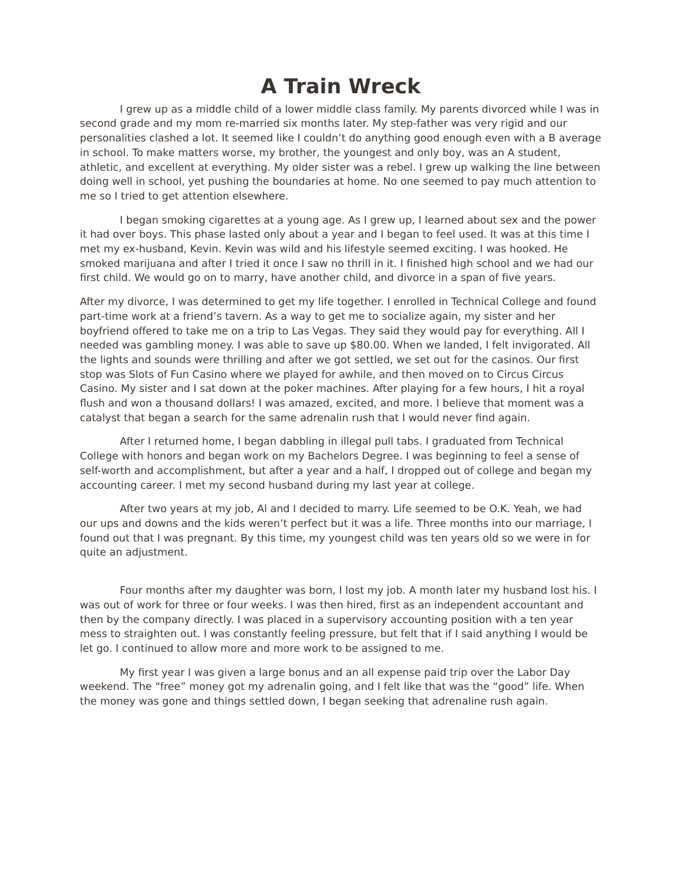A Train Wreck
I grew up as a middle child of a lower middle class family. My parents divorced while I was in second grade and my mom re-married six months later. My step-father was very rigid and our personalities clashed a lot. It seemed like I couldn’t do anything good enough even with a B average in school. To make matters worse, my brother, the youngest and only boy, was an A student, athletic, and excellent at everything. My older sister was a rebel. I grew up walking the line between doing well in school, yet pushing the boundaries at home. No one seemed to pay much attention to me so I tried to get attention elsewhere.
I began smoking cigarettes at a young age. As I grew up, I learned about sex and the power it had over boys. This phase lasted only about a year and I began to feel used. It was at this time I met my ex-husband, Kevin. Kevin was wild and his lifestyle seemed exciting. I was hooked. He smoked marijuana and after I tried it once I saw no thrill in it. I finished high school and we had our first child. We would go on to marry, have another child, and divorce in a span of five years.
After my divorce, I was determined to get my life together. I enrolled in Technical College and found part-time work at a friend’s tavern. As a way to get me to socialize again, my sister and her boyfriend offered to take me on a trip to Las Vegas. They said they would pay for everything. All I needed was gambling money. I was able to save up $80.00. When we landed, I felt invigorated. All the lights and sounds were thrilling and after we got settled, we set out for the casinos. Our first stop was Slots of Fun Casino where we played for awhile, and then moved on to Circus Circus Casino. My sister and I sat down at the poker machines. After playing for a few hours, I hit a royal flush and won a thousand dollars! I was amazed, excited, and more. I believe that moment was a catalyst that began a search for the same adrenalin rush that I would never find again.
After I returned home, I began dabbling in illegal pull tabs. I graduated from Technical College with honors and began work on my Bachelors Degree. I was beginning to feel a sense of self-worth and accomplishment, but after a year and a half, I dropped out of college and began my accounting career. I met my second husband during my last year at college.
After two years at my job, Al and I decided to marry. Life seemed to be O.K. Yeah, we had our ups and downs and the kids weren’t perfect but it was a life. Three months into our marriage, I found out that I was pregnant. By this time, my youngest child was ten years old so we were in for quite an adjustment.
Four months after my daughter was born, I lost my job. A month later my husband lost his. I was out of work for three or four weeks. I was then hired, first as an independent accountant and then by the company directly. I was placed in a supervisory accounting position with a ten year mess to straighten out. I was constantly feeling pressure, but felt that if I said anything I would be let go. I continued to allow more and more work to be assigned to me.
My first year I was given a large bonus and an all expense paid trip over the Labor Day weekend. The “free” money got my adrenalin going, and I felt like that was the “good” life. When the money was gone and things settled down, I began seeking that adrenaline rush again.